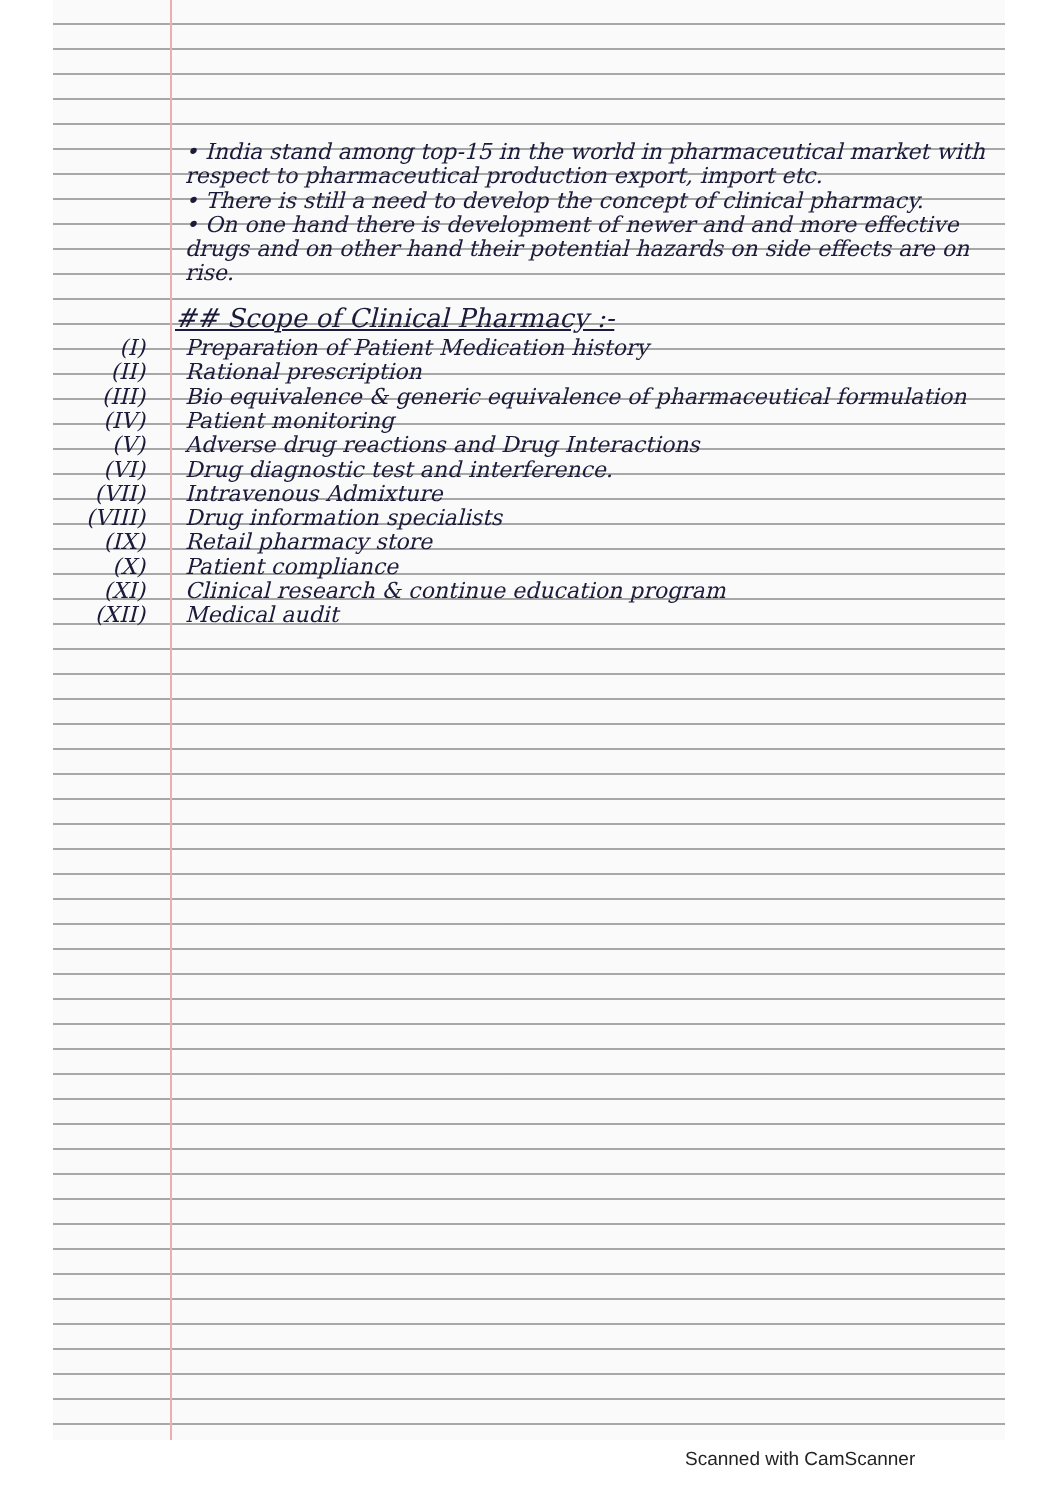• India stand among top-15 in the world in pharmaceutical market with respect to pharmaceutical production export, import etc.
• There is still a need to develop the concept of clinical pharmacy.
• On one hand there is development of newer and and more effective drugs and on other hand their potential hazards on side effects are on rise.
## Scope of Clinical Pharmacy :-
(I) Preparation of Patient Medication history
(II) Rational prescription
(III) Bio equivalence & generic equivalence of pharmaceutical formulation
(IV) Patient monitoring
(V) Adverse drug reactions and Drug Interactions
(VI) Drug diagnostic test and interference.
(VII) Intravenous Admixture
(VIII) Drug information specialists
(IX) Retail pharmacy store
(X) Patient compliance
(XI) Clinical research & continue education program
(XII) Medical audit
Scanned with CamScanner